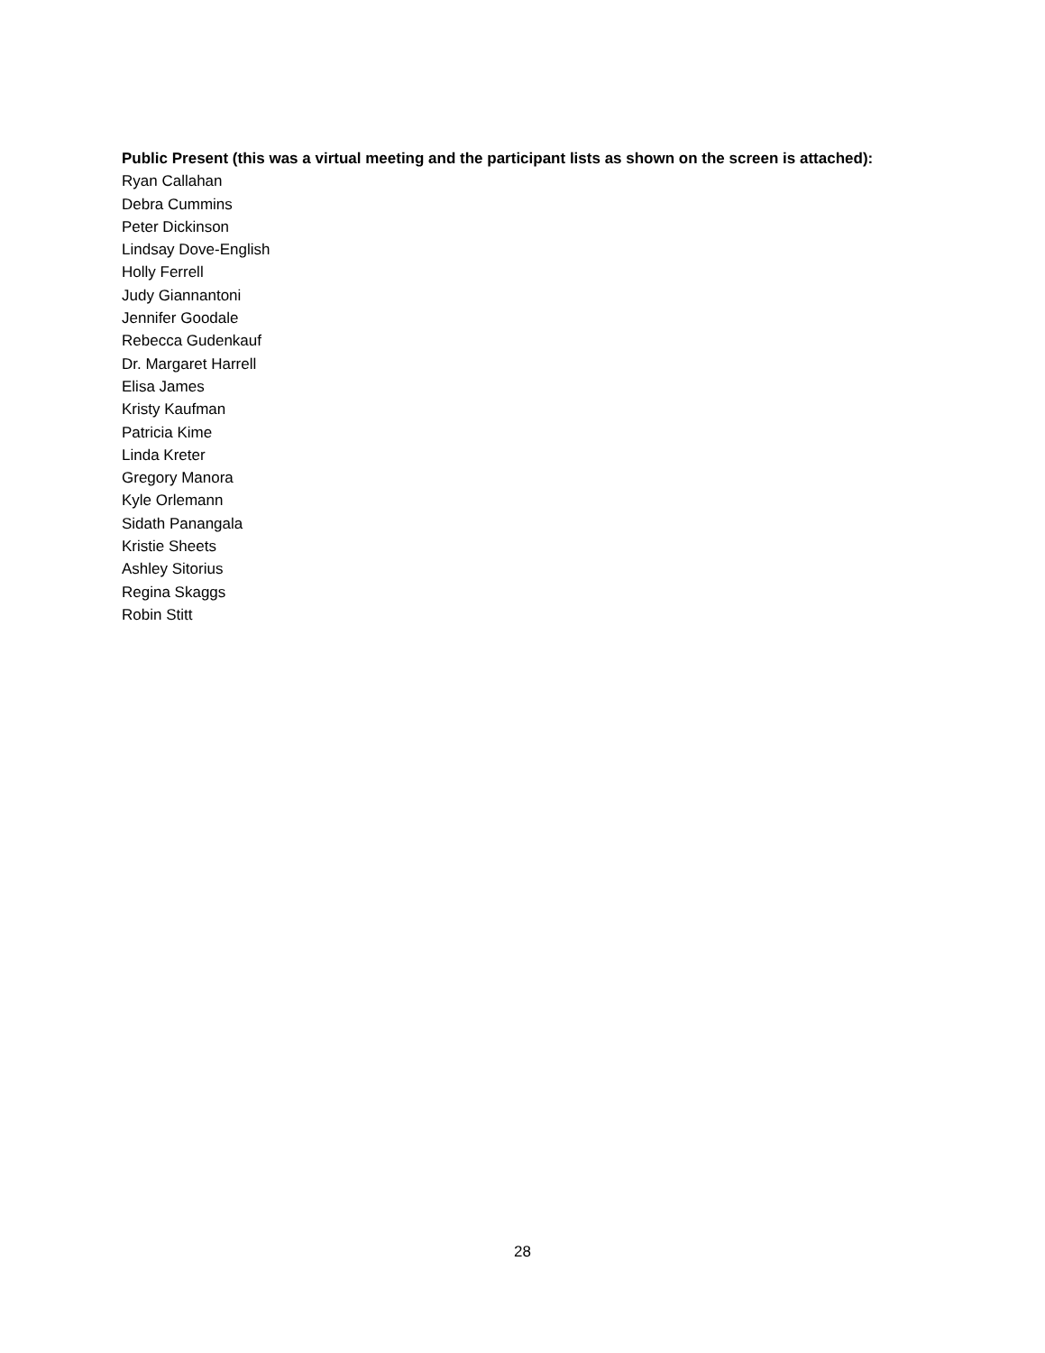Public Present (this was a virtual meeting and the participant lists as shown on the screen is attached):
Ryan Callahan
Debra Cummins
Peter Dickinson
Lindsay Dove-English
Holly Ferrell
Judy Giannantoni
Jennifer Goodale
Rebecca Gudenkauf
Dr. Margaret Harrell
Elisa James
Kristy Kaufman
Patricia Kime
Linda Kreter
Gregory Manora
Kyle Orlemann
Sidath Panangala
Kristie Sheets
Ashley Sitorius
Regina Skaggs
Robin Stitt
28